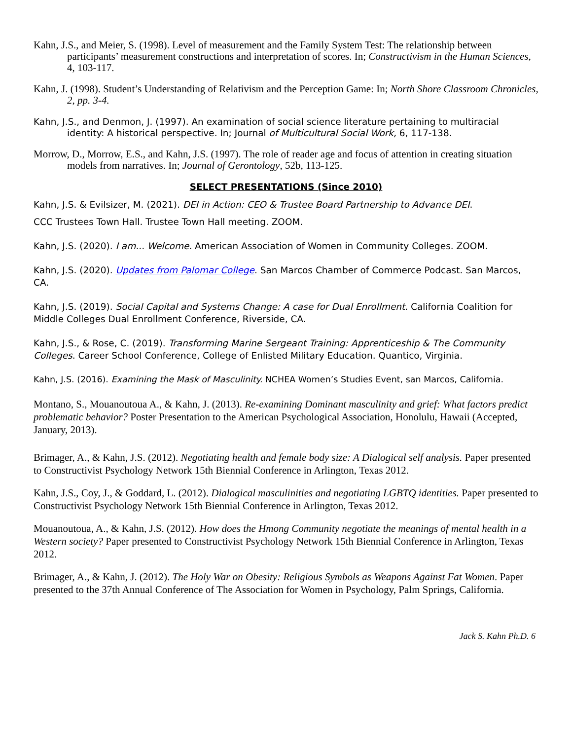Kahn, J.S., and Meier, S. (1998). Level of measurement and the Family System Test: The relationship between participants’ measurement constructions and interpretation of scores. In; Constructivism in the Human Sciences, 4, 103-117.
Kahn, J. (1998). Student’s Understanding of Relativism and the Perception Game: In; North Shore Classroom Chronicles, 2, pp. 3-4.
Kahn, J.S., and Denmon, J. (1997). An examination of social science literature pertaining to multiracial identity: A historical perspective. In; Journal of Multicultural Social Work, 6, 117-138.
Morrow, D., Morrow, E.S., and Kahn, J.S. (1997). The role of reader age and focus of attention in creating situation models from narratives. In; Journal of Gerontology, 52b, 113-125.
SELECT PRESENTATIONS (Since 2010)
Kahn, J.S. & Evilsizer, M. (2021). DEI in Action: CEO & Trustee Board Partnership to Advance DEI.
CCC Trustees Town Hall. Trustee Town Hall meeting. ZOOM.
Kahn, J.S. (2020). I am... Welcome. American Association of Women in Community Colleges. ZOOM.
Kahn, J.S. (2020). Updates from Palomar College. San Marcos Chamber of Commerce Podcast. San Marcos, CA.
Kahn, J.S. (2019). Social Capital and Systems Change: A case for Dual Enrollment. California Coalition for Middle Colleges Dual Enrollment Conference, Riverside, CA.
Kahn, J.S., & Rose, C. (2019). Transforming Marine Sergeant Training: Apprenticeship & The Community Colleges. Career School Conference, College of Enlisted Military Education. Quantico, Virginia.
Kahn, J.S. (2016). Examining the Mask of Masculinity. NCHEA Women’s Studies Event, san Marcos, California.
Montano, S., Mouanoutoua A., & Kahn, J. (2013). Re-examining Dominant masculinity and grief: What factors predict problematic behavior? Poster Presentation to the American Psychological Association, Honolulu, Hawaii (Accepted, January, 2013).
Brimager, A., & Kahn, J.S. (2012). Negotiating health and female body size: A Dialogical self analysis. Paper presented to Constructivist Psychology Network 15th Biennial Conference in Arlington, Texas 2012.
Kahn, J.S., Coy, J., & Goddard, L. (2012). Dialogical masculinities and negotiating LGBTQ identities. Paper presented to Constructivist Psychology Network 15th Biennial Conference in Arlington, Texas 2012.
Mouanoutoua, A., & Kahn, J.S. (2012). How does the Hmong Community negotiate the meanings of mental health in a Western society? Paper presented to Constructivist Psychology Network 15th Biennial Conference in Arlington, Texas 2012.
Brimager, A., & Kahn, J. (2012). The Holy War on Obesity: Religious Symbols as Weapons Against Fat Women. Paper presented to the 37th Annual Conference of The Association for Women in Psychology, Palm Springs, California.
Jack S. Kahn Ph.D. 6